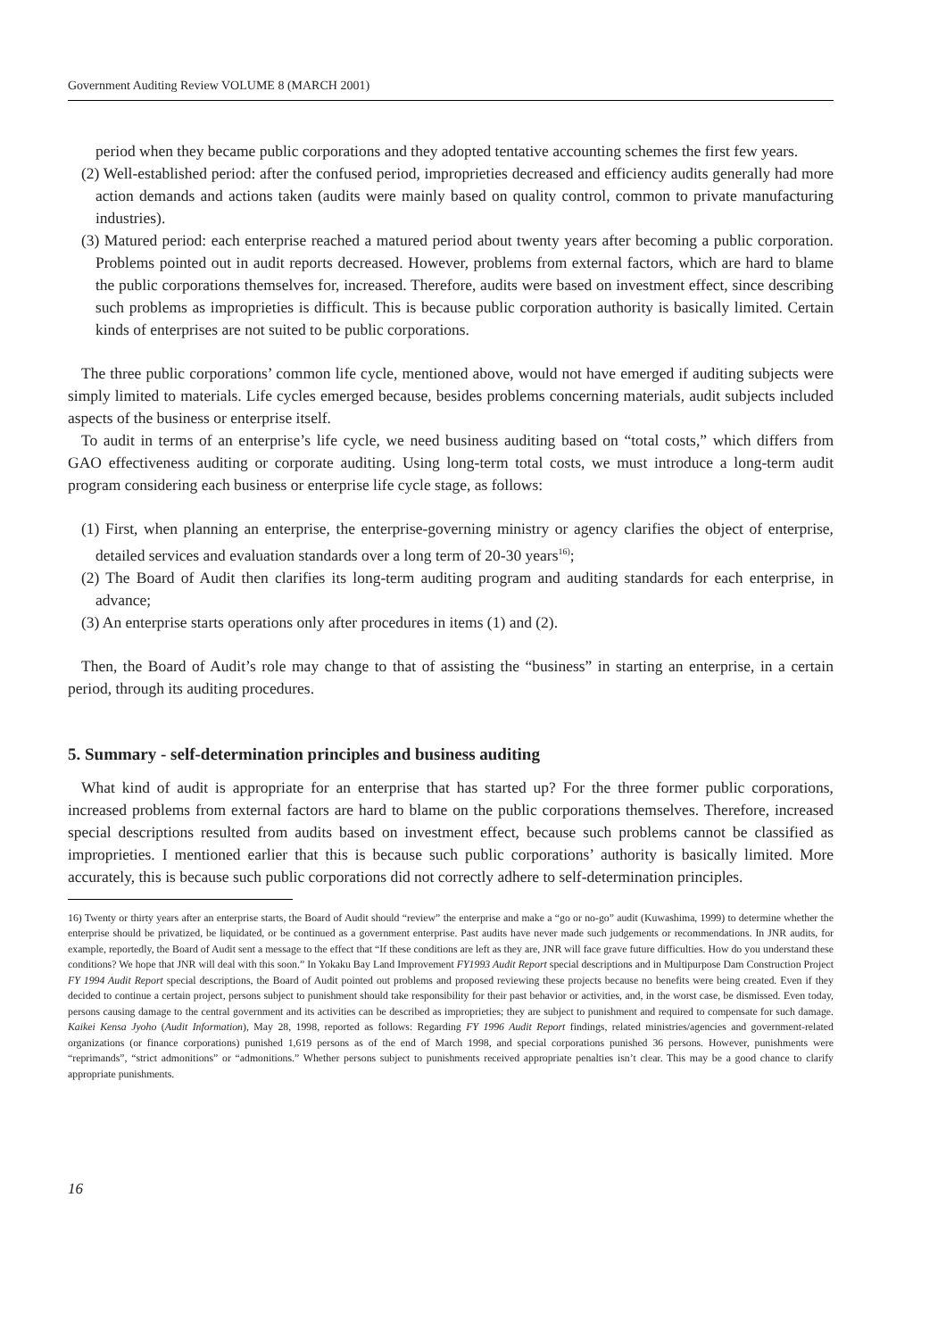Government Auditing Review VOLUME 8 (MARCH 2001)
period when they became public corporations and they adopted tentative accounting schemes the first few years.
(2) Well-established period: after the confused period, improprieties decreased and efficiency audits generally had more action demands and actions taken (audits were mainly based on quality control, common to private manufacturing industries).
(3) Matured period: each enterprise reached a matured period about twenty years after becoming a public corporation. Problems pointed out in audit reports decreased. However, problems from external factors, which are hard to blame the public corporations themselves for, increased. Therefore, audits were based on investment effect, since describing such problems as improprieties is difficult. This is because public corporation authority is basically limited. Certain kinds of enterprises are not suited to be public corporations.
The three public corporations’ common life cycle, mentioned above, would not have emerged if auditing subjects were simply limited to materials. Life cycles emerged because, besides problems concerning materials, audit subjects included aspects of the business or enterprise itself.
To audit in terms of an enterprise’s life cycle, we need business auditing based on “total costs,” which differs from GAO effectiveness auditing or corporate auditing. Using long-term total costs, we must introduce a long-term audit program considering each business or enterprise life cycle stage, as follows:
(1) First, when planning an enterprise, the enterprise-governing ministry or agency clarifies the object of enterprise, detailed services and evaluation standards over a long term of 20-30 years<sup>16)</sup>;
(2) The Board of Audit then clarifies its long-term auditing program and auditing standards for each enterprise, in advance;
(3) An enterprise starts operations only after procedures in items (1) and (2).
Then, the Board of Audit’s role may change to that of assisting the “business” in starting an enterprise, in a certain period, through its auditing procedures.
5. Summary - self-determination principles and business auditing
What kind of audit is appropriate for an enterprise that has started up? For the three former public corporations, increased problems from external factors are hard to blame on the public corporations themselves. Therefore, increased special descriptions resulted from audits based on investment effect, because such problems cannot be classified as improprieties. I mentioned earlier that this is because such public corporations’ authority is basically limited. More accurately, this is because such public corporations did not correctly adhere to self-determination principles.
16) Twenty or thirty years after an enterprise starts, the Board of Audit should “review” the enterprise and make a “go or no-go” audit (Kuwashima, 1999) to determine whether the enterprise should be privatized, be liquidated, or be continued as a government enterprise. Past audits have never made such judgements or recommendations. In JNR audits, for example, reportedly, the Board of Audit sent a message to the effect that “If these conditions are left as they are, JNR will face grave future difficulties. How do you understand these conditions? We hope that JNR will deal with this soon.” In Yokaku Bay Land Improvement FY1993 Audit Report special descriptions and in Multipurpose Dam Construction Project FY 1994 Audit Report special descriptions, the Board of Audit pointed out problems and proposed reviewing these projects because no benefits were being created. Even if they decided to continue a certain project, persons subject to punishment should take responsibility for their past behavior or activities, and, in the worst case, be dismissed. Even today, persons causing damage to the central government and its activities can be described as improprieties; they are subject to punishment and required to compensate for such damage. Kaikei Kensa Jyoho (Audit Information), May 28, 1998, reported as follows: Regarding FY 1996 Audit Report findings, related ministries/agencies and government-related organizations (or finance corporations) punished 1,619 persons as of the end of March 1998, and special corporations punished 36 persons. However, punishments were “reprimands”, “strict admonitions” or “admonitions.” Whether persons subject to punishments received appropriate penalties isn’t clear. This may be a good chance to clarify appropriate punishments.
16